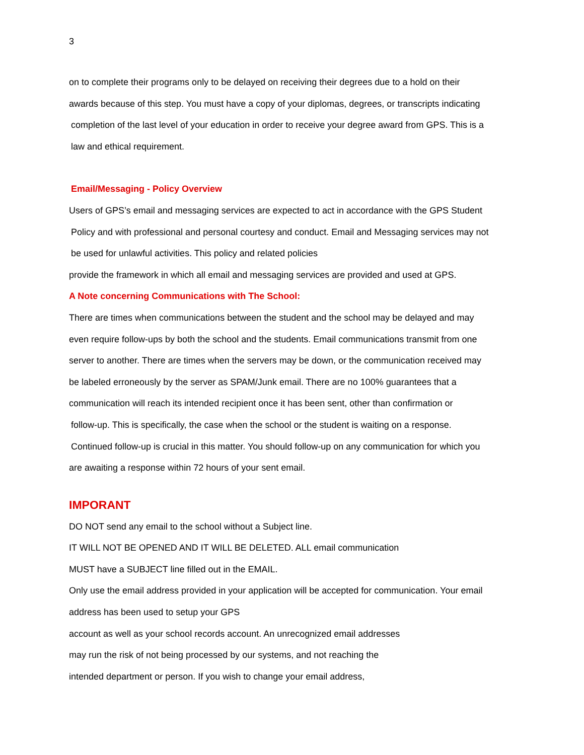3
on to complete their programs only to be delayed on receiving their degrees due to a hold on their
awards because of this step. You must have a copy of your diplomas, degrees, or transcripts indicating
completion of the last level of your education in order to receive your degree award from GPS. This is a
law and ethical requirement.
Email/Messaging - Policy Overview
Users of GPS’s email and messaging services are expected to act in accordance with the GPS Student
Policy and with professional and personal courtesy and conduct. Email and Messaging services may not
be used for unlawful activities. This policy and related policies
provide the framework in which all email and messaging services are provided and used at GPS.
A Note concerning Communications with The School:
There are times when communications between the student and the school may be delayed and may
even require follow-ups by both the school and the students. Email communications transmit from one
server to another. There are times when the servers may be down, or the communication received may
be labeled erroneously by the server as SPAM/Junk email. There are no 100% guarantees that a
communication will reach its intended recipient once it has been sent, other than confirmation or
follow-up. This is specifically, the case when the school or the student is waiting on a response.
Continued follow-up is crucial in this matter. You should follow-up on any communication for which you
are awaiting a response within 72 hours of your sent email.
IMPORANT
DO NOT send any email to the school without a Subject line.
IT WILL NOT BE OPENED AND IT WILL BE DELETED. ALL email communication
MUST have a SUBJECT line filled out in the EMAIL.
Only use the email address provided in your application will be accepted for communication. Your email
address has been used to setup your GPS
account as well as your school records account. An unrecognized email addresses
may run the risk of not being processed by our systems, and not reaching the
intended department or person. If you wish to change your email address,